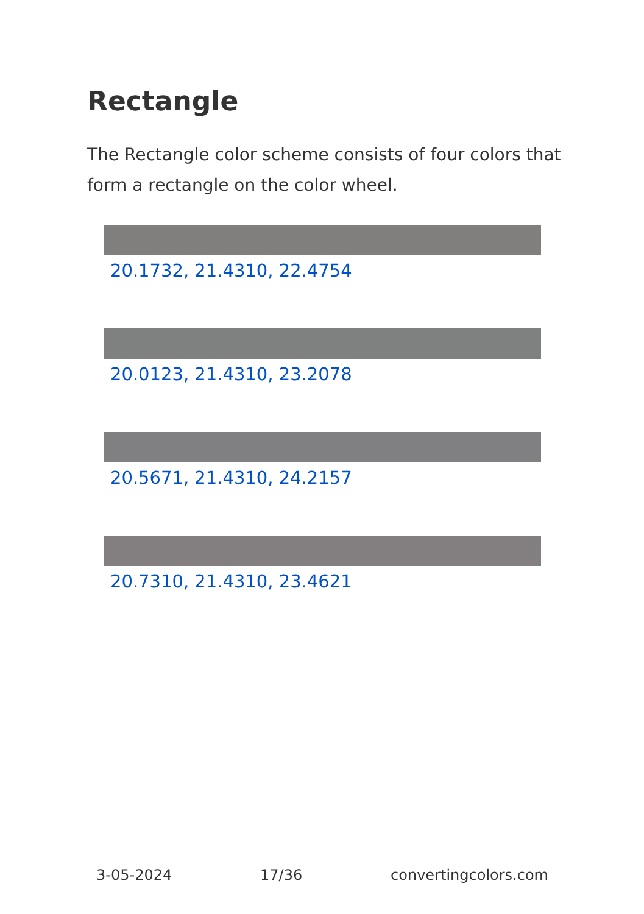Rectangle
The Rectangle color scheme consists of four colors that form a rectangle on the color wheel.
20.1732, 21.4310, 22.4754
20.0123, 21.4310, 23.2078
20.5671, 21.4310, 24.2157
20.7310, 21.4310, 23.4621
3-05-2024 17/36 convertingcolors.com